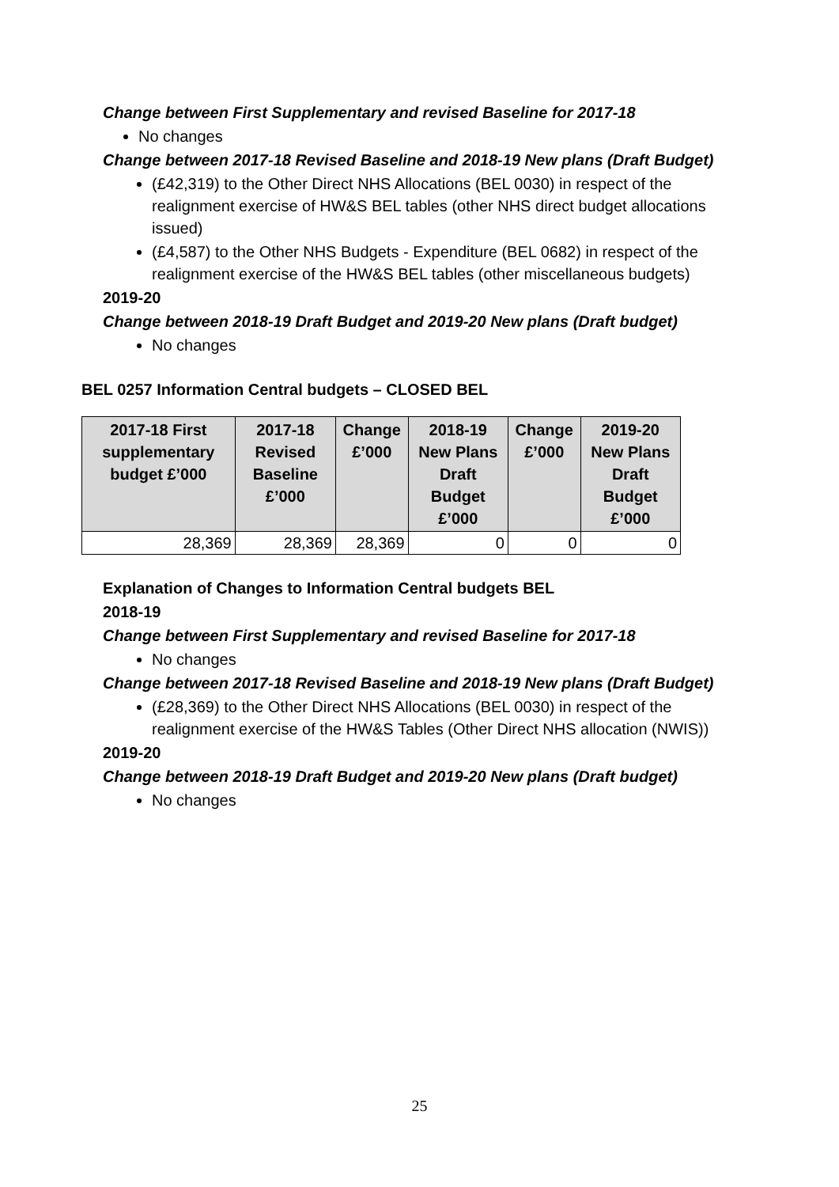Change between First Supplementary and revised Baseline for 2017-18
No changes
Change between 2017-18 Revised Baseline and 2018-19 New plans (Draft Budget)
(£42,319) to the Other Direct NHS Allocations (BEL 0030) in respect of the realignment exercise of HW&S BEL tables (other NHS direct budget allocations issued)
(£4,587) to the Other NHS Budgets - Expenditure (BEL 0682) in respect of the realignment exercise of the HW&S BEL tables (other miscellaneous budgets)
2019-20
Change between 2018-19 Draft Budget and 2019-20 New plans (Draft budget)
No changes
BEL 0257 Information Central budgets – CLOSED BEL
| 2017-18 First supplementary budget £’000 | 2017-18 Revised Baseline £’000 | Change £’000 | 2018-19 New Plans Draft Budget £’000 | Change £’000 | 2019-20 New Plans Draft Budget £’000 |
| --- | --- | --- | --- | --- | --- |
| 28,369 | 28,369 | 28,369 | 0 | 0 | 0 |
Explanation of Changes to Information Central budgets BEL
2018-19
Change between First Supplementary and revised Baseline for 2017-18
No changes
Change between 2017-18 Revised Baseline and 2018-19 New plans (Draft Budget)
(£28,369) to the Other Direct NHS Allocations (BEL 0030) in respect of the realignment exercise of the HW&S Tables (Other Direct NHS allocation (NWIS))
2019-20
Change between 2018-19 Draft Budget and 2019-20 New plans (Draft budget)
No changes
25